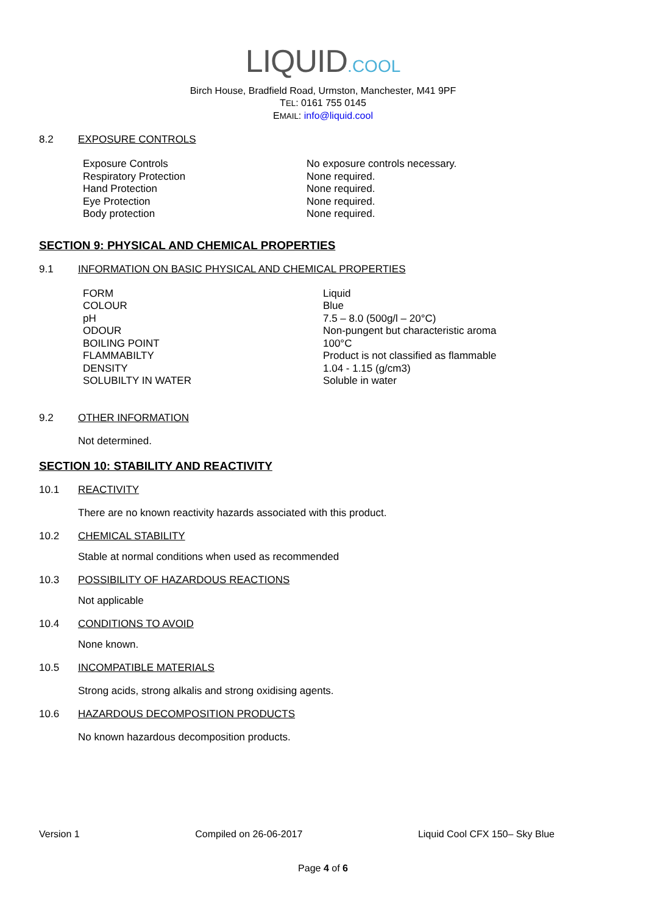LIQUID.COOL
Birch House, Bradfield Road, Urmston, Manchester, M41 9PF
TEL: 0161 755 0145
EMAIL: info@liquid.cool
8.2 EXPOSURE CONTROLS
| Exposure Controls | No exposure controls necessary. |
| Respiratory Protection | None required. |
| Hand Protection | None required. |
| Eye Protection | None required. |
| Body protection | None required. |
SECTION 9: PHYSICAL AND CHEMICAL PROPERTIES
9.1 INFORMATION ON BASIC PHYSICAL AND CHEMICAL PROPERTIES
| FORM | Liquid |
| COLOUR | Blue |
| pH | 7.5 – 8.0 (500g/l – 20°C) |
| ODOUR | Non-pungent but characteristic aroma |
| BOILING POINT | 100°C |
| FLAMMABILTY | Product is not classified as flammable |
| DENSITY | 1.04 - 1.15 (g/cm3) |
| SOLUBILTY IN WATER | Soluble in water |
9.2 OTHER INFORMATION
Not determined.
SECTION 10: STABILITY AND REACTIVITY
10.1 REACTIVITY
There are no known reactivity hazards associated with this product.
10.2 CHEMICAL STABILITY
Stable at normal conditions when used as recommended
10.3 POSSIBILITY OF HAZARDOUS REACTIONS
Not applicable
10.4 CONDITIONS TO AVOID
None known.
10.5 INCOMPATIBLE MATERIALS
Strong acids, strong alkalis and strong oxidising agents.
10.6 HAZARDOUS DECOMPOSITION PRODUCTS
No known hazardous decomposition products.
Version 1 Compiled on 26-06-2017 Liquid Cool CFX 150– Sky Blue
Page 4 of 6